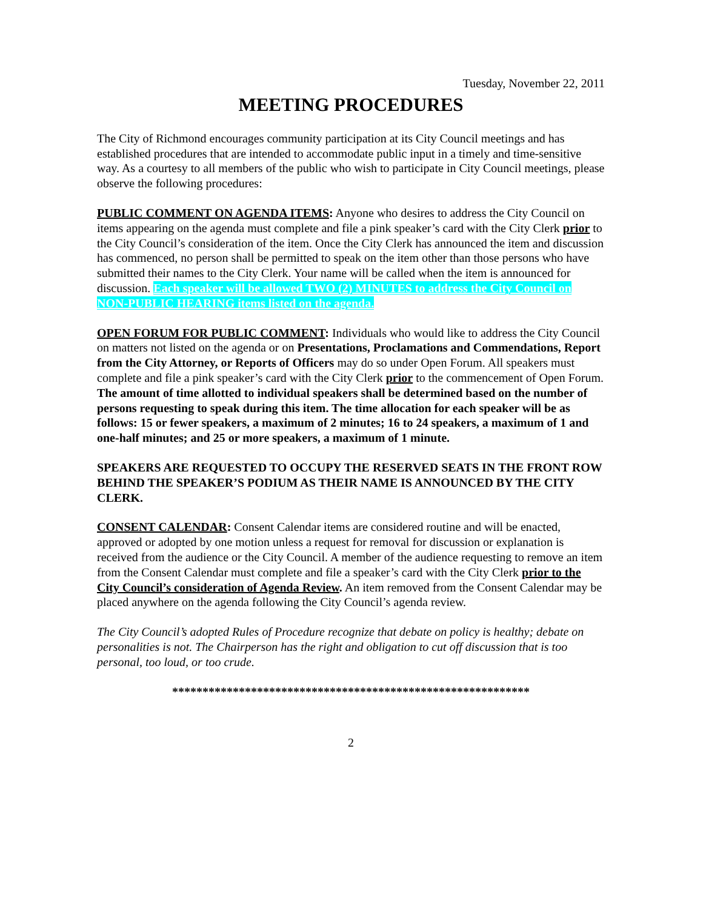Tuesday, November 22, 2011
MEETING PROCEDURES
The City of Richmond encourages community participation at its City Council meetings and has established procedures that are intended to accommodate public input in a timely and time-sensitive way. As a courtesy to all members of the public who wish to participate in City Council meetings, please observe the following procedures:
PUBLIC COMMENT ON AGENDA ITEMS: Anyone who desires to address the City Council on items appearing on the agenda must complete and file a pink speaker’s card with the City Clerk prior to the City Council’s consideration of the item. Once the City Clerk has announced the item and discussion has commenced, no person shall be permitted to speak on the item other than those persons who have submitted their names to the City Clerk. Your name will be called when the item is announced for discussion. Each speaker will be allowed TWO (2) MINUTES to address the City Council on NON-PUBLIC HEARING items listed on the agenda.
OPEN FORUM FOR PUBLIC COMMENT: Individuals who would like to address the City Council on matters not listed on the agenda or on Presentations, Proclamations and Commendations, Report from the City Attorney, or Reports of Officers may do so under Open Forum. All speakers must complete and file a pink speaker’s card with the City Clerk prior to the commencement of Open Forum. The amount of time allotted to individual speakers shall be determined based on the number of persons requesting to speak during this item. The time allocation for each speaker will be as follows: 15 or fewer speakers, a maximum of 2 minutes; 16 to 24 speakers, a maximum of 1 and one-half minutes; and 25 or more speakers, a maximum of 1 minute.
SPEAKERS ARE REQUESTED TO OCCUPY THE RESERVED SEATS IN THE FRONT ROW BEHIND THE SPEAKER’S PODIUM AS THEIR NAME IS ANNOUNCED BY THE CITY CLERK.
CONSENT CALENDAR: Consent Calendar items are considered routine and will be enacted, approved or adopted by one motion unless a request for removal for discussion or explanation is received from the audience or the City Council. A member of the audience requesting to remove an item from the Consent Calendar must complete and file a speaker’s card with the City Clerk prior to the City Council’s consideration of Agenda Review. An item removed from the Consent Calendar may be placed anywhere on the agenda following the City Council’s agenda review.
The City Council’s adopted Rules of Procedure recognize that debate on policy is healthy; debate on personalities is not. The Chairperson has the right and obligation to cut off discussion that is too personal, too loud, or too crude.
***********************************************************
2